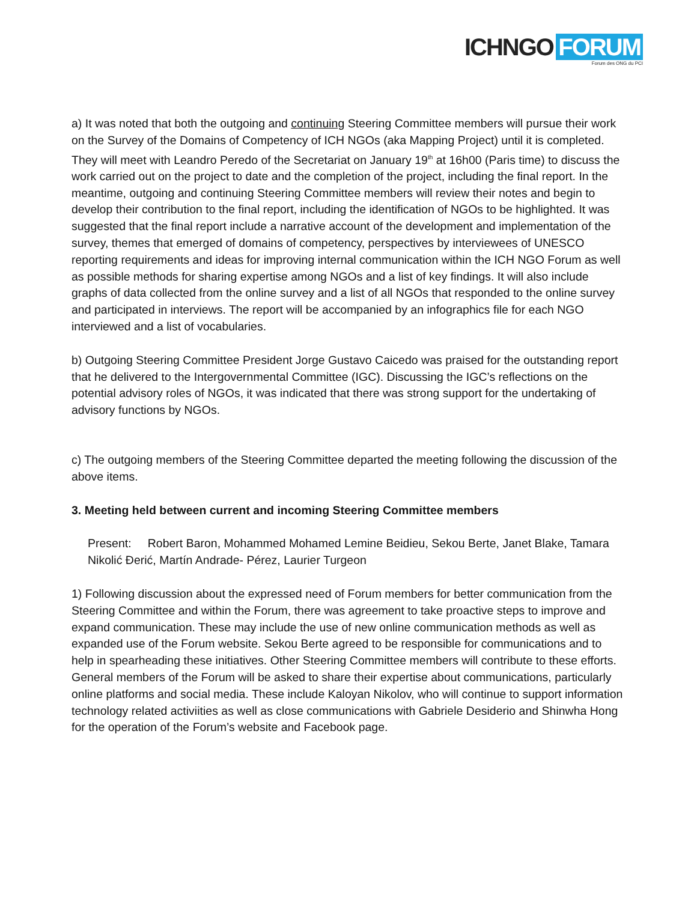ICHNGO FORUM
Forum des ONG du PCI
a) It was noted that both the outgoing and continuing Steering Committee members will pursue their work on the Survey of the Domains of Competency of ICH NGOs (aka Mapping Project) until it is completed. They will meet with Leandro Peredo of the Secretariat on January 19<sup>th</sup> at 16h00 (Paris time) to discuss the work carried out on the project to date and the completion of the project, including the final report. In the meantime, outgoing and continuing Steering Committee members will review their notes and begin to develop their contribution to the final report, including the identification of NGOs to be highlighted. It was suggested that the final report include a narrative account of the development and implementation of the survey, themes that emerged of domains of competency, perspectives by interviewees of UNESCO reporting requirements and ideas for improving internal communication within the ICH NGO Forum as well as possible methods for sharing expertise among NGOs and a list of key findings. It will also include graphs of data collected from the online survey and a list of all NGOs that responded to the online survey and participated in interviews. The report will be accompanied by an infographics file for each NGO interviewed and a list of vocabularies.
b) Outgoing Steering Committee President Jorge Gustavo Caicedo was praised for the outstanding report that he delivered to the Intergovernmental Committee (IGC). Discussing the IGC’s reflections on the potential advisory roles of NGOs, it was indicated that there was strong support for the undertaking of advisory functions by NGOs.
c) The outgoing members of the Steering Committee departed the meeting following the discussion of the above items.
3. Meeting held between current and incoming Steering Committee members
Present: Robert Baron, Mohammed Mohamed Lemine Beidieu, Sekou Berte, Janet Blake, Tamara Nikolić Đerić, Martín Andrade- Pérez, Laurier Turgeon
1) Following discussion about the expressed need of Forum members for better communication from the Steering Committee and within the Forum, there was agreement to take proactive steps to improve and expand communication. These may include the use of new online communication methods as well as expanded use of the Forum website. Sekou Berte agreed to be responsible for communications and to help in spearheading these initiatives. Other Steering Committee members will contribute to these efforts. General members of the Forum will be asked to share their expertise about communications, particularly online platforms and social media. These include Kaloyan Nikolov, who will continue to support information technology related activiities as well as close communications with Gabriele Desiderio and Shinwha Hong for the operation of the Forum’s website and Facebook page.